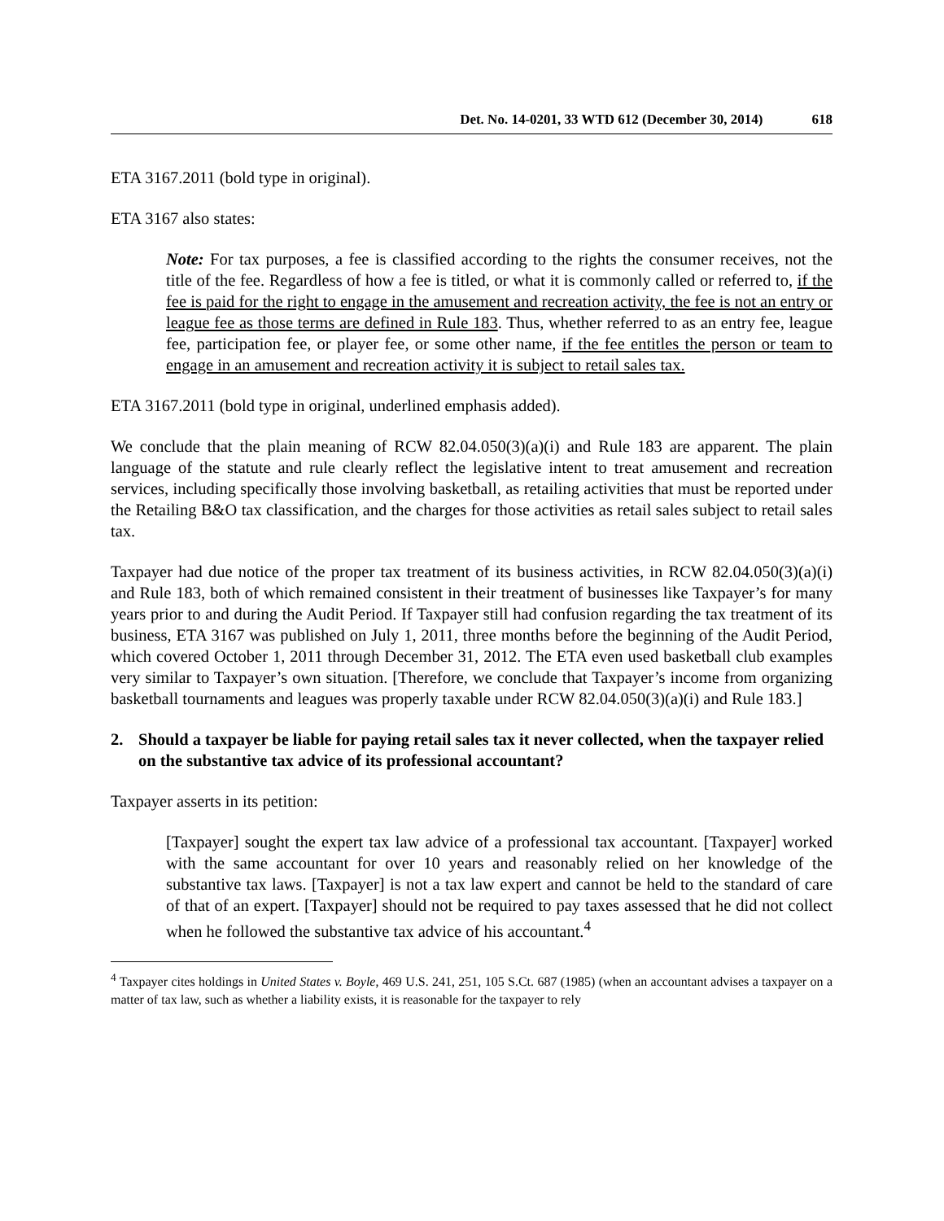Det. No. 14-0201, 33 WTD 612 (December 30, 2014) 618
ETA 3167.2011 (bold type in original).
ETA 3167 also states:
Note: For tax purposes, a fee is classified according to the rights the consumer receives, not the title of the fee. Regardless of how a fee is titled, or what it is commonly called or referred to, if the fee is paid for the right to engage in the amusement and recreation activity, the fee is not an entry or league fee as those terms are defined in Rule 183. Thus, whether referred to as an entry fee, league fee, participation fee, or player fee, or some other name, if the fee entitles the person or team to engage in an amusement and recreation activity it is subject to retail sales tax.
ETA 3167.2011 (bold type in original, underlined emphasis added).
We conclude that the plain meaning of RCW 82.04.050(3)(a)(i) and Rule 183 are apparent. The plain language of the statute and rule clearly reflect the legislative intent to treat amusement and recreation services, including specifically those involving basketball, as retailing activities that must be reported under the Retailing B&O tax classification, and the charges for those activities as retail sales subject to retail sales tax.
Taxpayer had due notice of the proper tax treatment of its business activities, in RCW 82.04.050(3)(a)(i) and Rule 183, both of which remained consistent in their treatment of businesses like Taxpayer’s for many years prior to and during the Audit Period. If Taxpayer still had confusion regarding the tax treatment of its business, ETA 3167 was published on July 1, 2011, three months before the beginning of the Audit Period, which covered October 1, 2011 through December 31, 2012. The ETA even used basketball club examples very similar to Taxpayer’s own situation. [Therefore, we conclude that Taxpayer’s income from organizing basketball tournaments and leagues was properly taxable under RCW 82.04.050(3)(a)(i) and Rule 183.]
2. Should a taxpayer be liable for paying retail sales tax it never collected, when the taxpayer relied on the substantive tax advice of its professional accountant?
Taxpayer asserts in its petition:
[Taxpayer] sought the expert tax law advice of a professional tax accountant. [Taxpayer] worked with the same accountant for over 10 years and reasonably relied on her knowledge of the substantive tax laws. [Taxpayer] is not a tax law expert and cannot be held to the standard of care of that of an expert. [Taxpayer] should not be required to pay taxes assessed that he did not collect when he followed the substantive tax advice of his accountant.<sup>4</sup>
<sup>4</sup> Taxpayer cites holdings in United States v. Boyle, 469 U.S. 241, 251, 105 S.Ct. 687 (1985) (when an accountant advises a taxpayer on a matter of tax law, such as whether a liability exists, it is reasonable for the taxpayer to rely